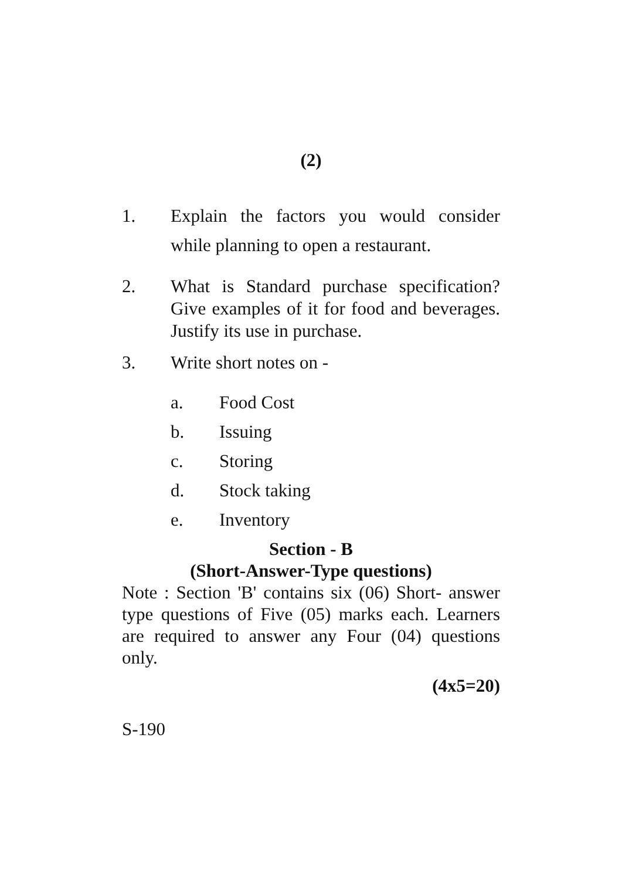(2)
1. Explain the factors you would consider while planning to open a restaurant.
2. What is Standard purchase specification? Give examples of it for food and beverages. Justify its use in purchase.
3. Write short notes on -
a. Food Cost
b. Issuing
c. Storing
d. Stock taking
e. Inventory
Section - B
(Short-Answer-Type questions)
Note : Section 'B' contains six (06) Short- answer type questions of Five (05) marks each. Learners are required to answer any Four (04) questions only.
(4x5=20)
S-190